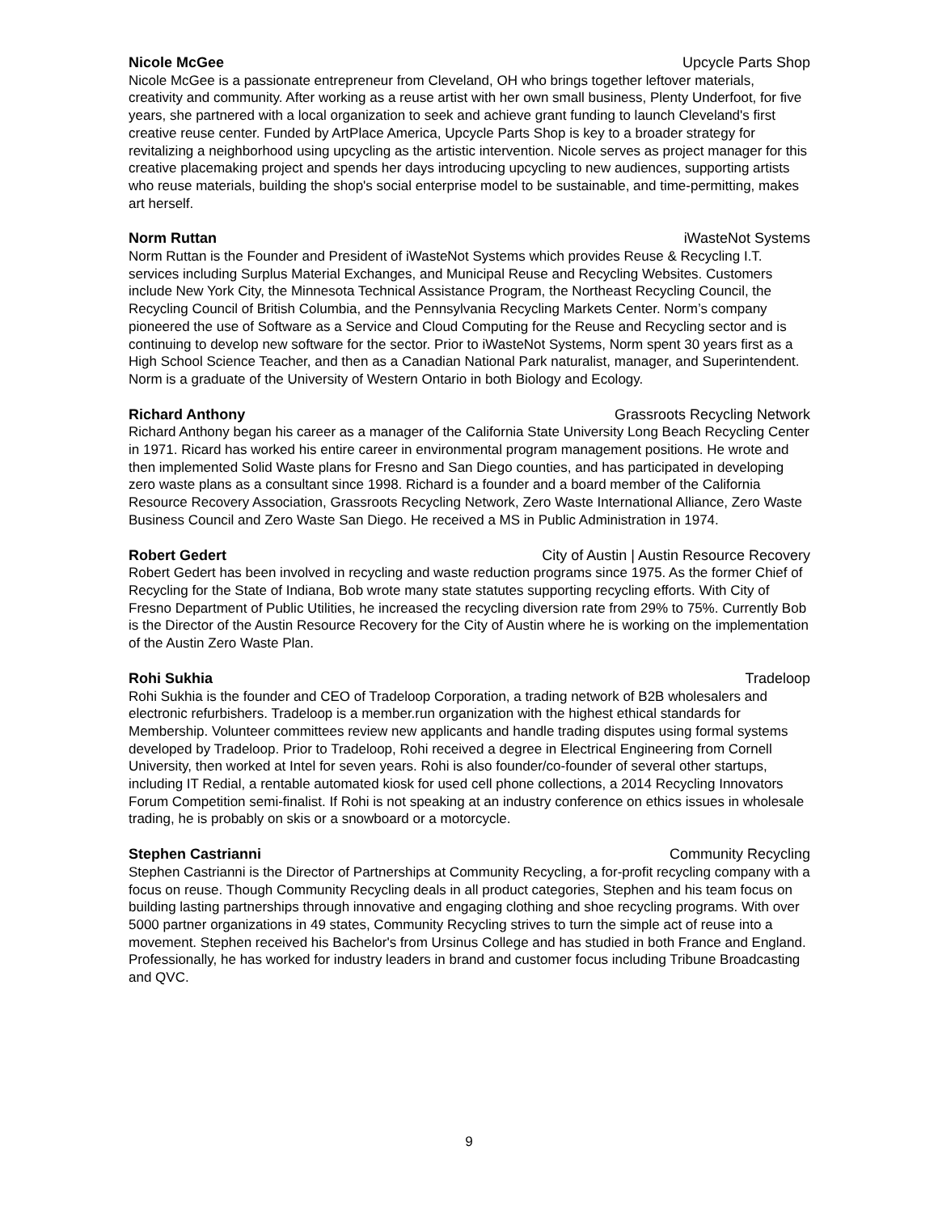Nicole McGee Upcycle Parts Shop
Nicole McGee is a passionate entrepreneur from Cleveland, OH who brings together leftover materials, creativity and community. After working as a reuse artist with her own small business, Plenty Underfoot, for five years, she partnered with a local organization to seek and achieve grant funding to launch Cleveland's first creative reuse center. Funded by ArtPlace America, Upcycle Parts Shop is key to a broader strategy for revitalizing a neighborhood using upcycling as the artistic intervention. Nicole serves as project manager for this creative placemaking project and spends her days introducing upcycling to new audiences, supporting artists who reuse materials, building the shop's social enterprise model to be sustainable, and time-permitting, makes art herself.
Norm Ruttan iWasteNot Systems
Norm Ruttan is the Founder and President of iWasteNot Systems which provides Reuse & Recycling I.T. services including Surplus Material Exchanges, and Municipal Reuse and Recycling Websites. Customers include New York City, the Minnesota Technical Assistance Program, the Northeast Recycling Council, the Recycling Council of British Columbia, and the Pennsylvania Recycling Markets Center. Norm’s company pioneered the use of Software as a Service and Cloud Computing for the Reuse and Recycling sector and is continuing to develop new software for the sector. Prior to iWasteNot Systems, Norm spent 30 years first as a High School Science Teacher, and then as a Canadian National Park naturalist, manager, and Superintendent. Norm is a graduate of the University of Western Ontario in both Biology and Ecology.
Richard Anthony Grassroots Recycling Network
Richard Anthony began his career as a manager of the California State University Long Beach Recycling Center in 1971. Ricard has worked his entire career in environmental program management positions. He wrote and then implemented Solid Waste plans for Fresno and San Diego counties, and has participated in developing zero waste plans as a consultant since 1998. Richard is a founder and a board member of the California Resource Recovery Association, Grassroots Recycling Network, Zero Waste International Alliance, Zero Waste Business Council and Zero Waste San Diego. He received a MS in Public Administration in 1974.
Robert Gedert City of Austin | Austin Resource Recovery
Robert Gedert has been involved in recycling and waste reduction programs since 1975. As the former Chief of Recycling for the State of Indiana, Bob wrote many state statutes supporting recycling efforts. With City of Fresno Department of Public Utilities, he increased the recycling diversion rate from 29% to 75%. Currently Bob is the Director of the Austin Resource Recovery for the City of Austin where he is working on the implementation of the Austin Zero Waste Plan.
Rohi Sukhia Tradeloop
Rohi Sukhia is the founder and CEO of Tradeloop Corporation, a trading network of B2B wholesalers and electronic refurbishers. Tradeloop is a member.run organization with the highest ethical standards for Membership. Volunteer committees review new applicants and handle trading disputes using formal systems developed by Tradeloop. Prior to Tradeloop, Rohi received a degree in Electrical Engineering from Cornell University, then worked at Intel for seven years. Rohi is also founder/co-founder of several other startups, including IT Redial, a rentable automated kiosk for used cell phone collections, a 2014 Recycling Innovators Forum Competition semi-finalist. If Rohi is not speaking at an industry conference on ethics issues in wholesale trading, he is probably on skis or a snowboard or a motorcycle.
Stephen Castrianni Community Recycling
Stephen Castrianni is the Director of Partnerships at Community Recycling, a for-profit recycling company with a focus on reuse. Though Community Recycling deals in all product categories, Stephen and his team focus on building lasting partnerships through innovative and engaging clothing and shoe recycling programs. With over 5000 partner organizations in 49 states, Community Recycling strives to turn the simple act of reuse into a movement. Stephen received his Bachelor's from Ursinus College and has studied in both France and England. Professionally, he has worked for industry leaders in brand and customer focus including Tribune Broadcasting and QVC.
9